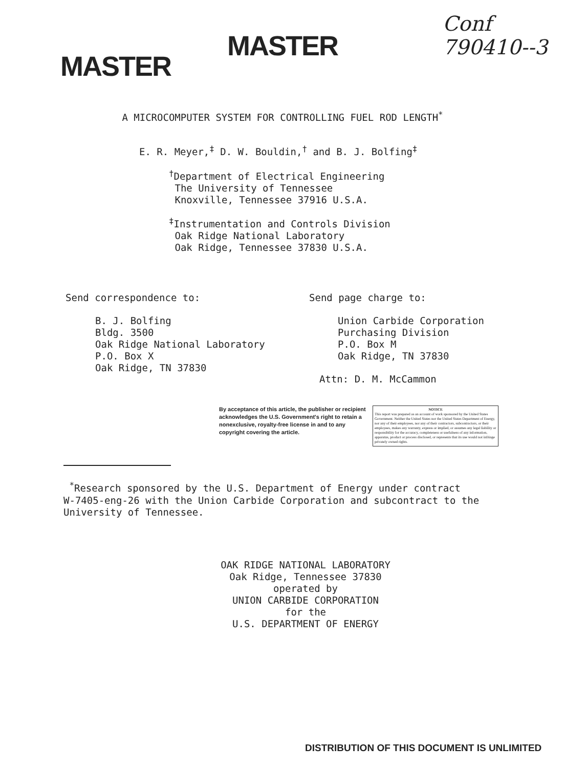MASTER
MASTER
Conf 790410--3
A MICROCOMPUTER SYSTEM FOR CONTROLLING FUEL ROD LENGTH<sup>*</sup>
E. R. Meyer,<sup>‡</sup> D. W. Bouldin,<sup>†</sup> and B. J. Bolfing<sup>‡</sup>
<sup>†</sup> Department of Electrical Engineering
The University of Tennessee
Knoxville, Tennessee 37916 U.S.A.
<sup>‡</sup> Instrumentation and Controls Division
Oak Ridge National Laboratory
Oak Ridge, Tennessee 37830 U.S.A.
Send correspondence to:
B. J. Bolfing
Bldg. 3500
Oak Ridge National Laboratory
P.O. Box X
Oak Ridge, TN 37830
Send page charge to:
Union Carbide Corporation
Purchasing Division
P.O. Box M
Oak Ridge, TN 37830
Attn: D. M. McCammon
By acceptance of this article, the publisher or recipient acknowledges the U.S. Government's right to retain a nonexclusive, royalty-free license in and to any copyright covering the article.
NOTICE
This report was prepared as an account of work sponsored by the United States Government. Neither the United States nor the United States Department of Energy, nor any of their employees, nor any of their contractors, subcontractors, or their employees, makes any warranty, express or implied, or assumes any legal liability or responsibility for the accuracy, completeness or usefulness of any information, apparatus, product or process disclosed, or represents that its use would not infringe privately owned rights.
<sup>*</sup> Research sponsored by the U.S. Department of Energy under contract
W-7405-eng-26 with the Union Carbide Corporation and subcontract to the
University of Tennessee.
OAK RIDGE NATIONAL LABORATORY
Oak Ridge, Tennessee 37830
operated by
UNION CARBIDE CORPORATION
for the
U.S. DEPARTMENT OF ENERGY
DISTRIBUTION OF THIS DOCUMENT IS UNLIMITED